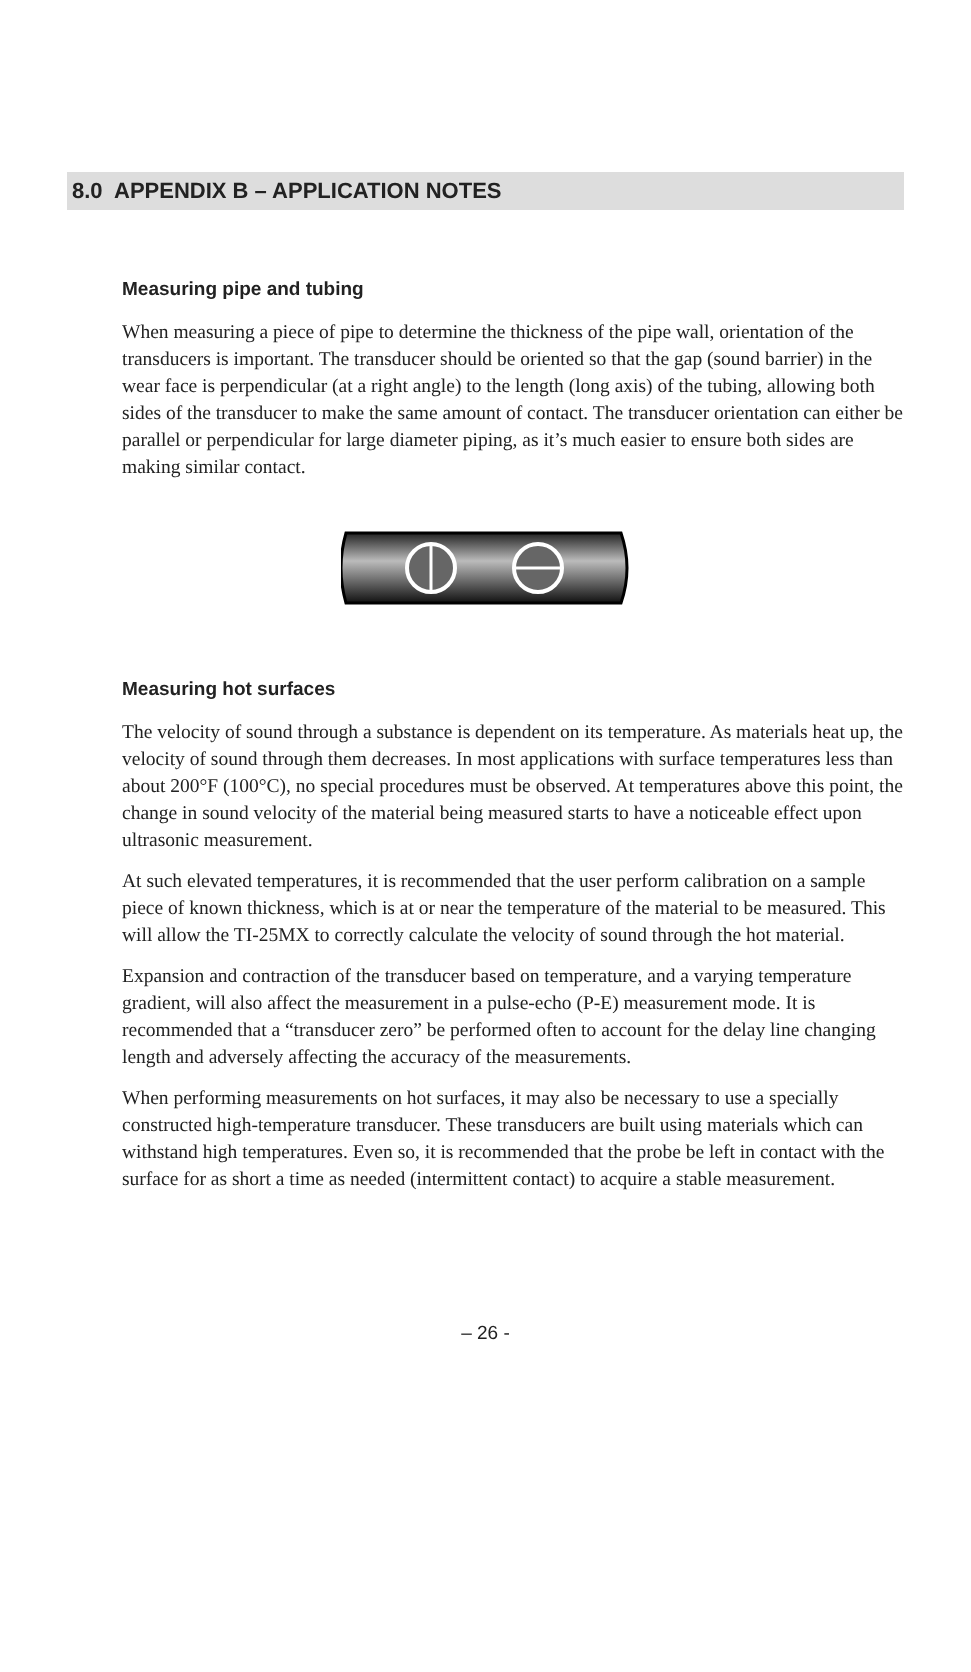8.0 APPENDIX B – APPLICATION NOTES
Measuring pipe and tubing
When measuring a piece of pipe to determine the thickness of the pipe wall, orientation of the transducers is important. The transducer should be oriented so that the gap (sound barrier) in the wear face is perpendicular (at a right angle) to the length (long axis) of the tubing, allowing both sides of the transducer to make the same amount of contact. The transducer orientation can either be parallel or perpendicular for large diameter piping, as it’s much easier to ensure both sides are making similar contact.
Measuring hot surfaces
The velocity of sound through a substance is dependent on its temperature. As materials heat up, the velocity of sound through them decreases. In most applications with surface temperatures less than about 200°F (100°C), no special procedures must be observed. At temperatures above this point, the change in sound velocity of the material being measured starts to have a noticeable effect upon ultrasonic measurement.
At such elevated temperatures, it is recommended that the user perform calibration on a sample piece of known thickness, which is at or near the temperature of the material to be measured. This will allow the TI-25MX to correctly calculate the velocity of sound through the hot material.
Expansion and contraction of the transducer based on temperature, and a varying temperature gradient, will also affect the measurement in a pulse-echo (P-E) measurement mode. It is recommended that a “transducer zero” be performed often to account for the delay line changing length and adversely affecting the accuracy of the measurements.
When performing measurements on hot surfaces, it may also be necessary to use a specially constructed high-temperature transducer. These transducers are built using materials which can withstand high temperatures. Even so, it is recommended that the probe be left in contact with the surface for as short a time as needed (intermittent contact) to acquire a stable measurement.
– 26 -